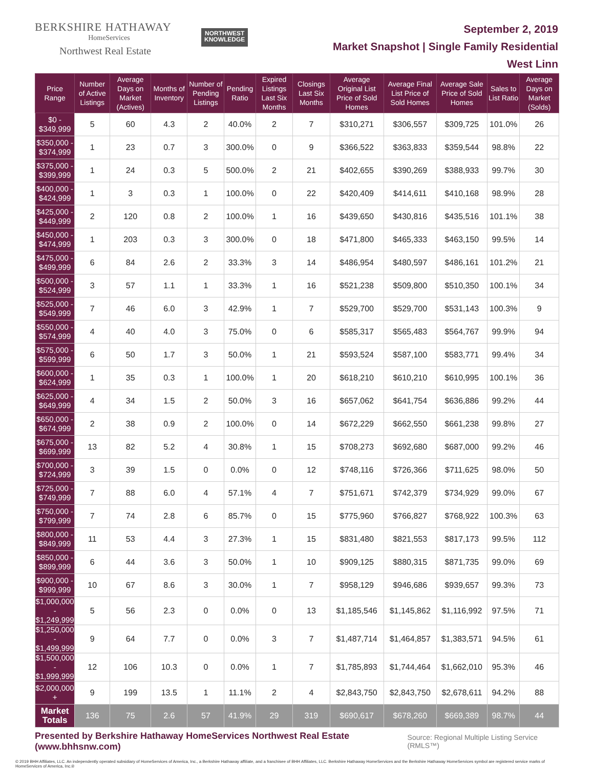BERKSHIRE HATHAWAY
HomeServices
Northwest Real Estate
NORTHWEST
KNOWLEDGE
September 2, 2019
Market Snapshot | Single Family Residential
West Linn
| Price Range | Number of Active Listings | Average Days on Market (Actives) | Months of Inventory | Number of Pending Listings | Pending Ratio | Expired Listings Last Six Months | Closings Last Six Months | Average Original List Price of Sold Homes | Average Final List Price of Sold Homes | Average Sale Price of Sold Homes | Sales to List Ratio | Average Days on Market (Solds) |
| --- | --- | --- | --- | --- | --- | --- | --- | --- | --- | --- | --- | --- |
| $0 - $349,999 | 5 | 60 | 4.3 | 2 | 40.0% | 2 | 7 | $310,271 | $306,557 | $309,725 | 101.0% | 26 |
| $350,000 - $374,999 | 1 | 23 | 0.7 | 3 | 300.0% | 0 | 9 | $366,522 | $363,833 | $359,544 | 98.8% | 22 |
| $375,000 - $399,999 | 1 | 24 | 0.3 | 5 | 500.0% | 2 | 21 | $402,655 | $390,269 | $388,933 | 99.7% | 30 |
| $400,000 - $424,999 | 1 | 3 | 0.3 | 1 | 100.0% | 0 | 22 | $420,409 | $414,611 | $410,168 | 98.9% | 28 |
| $425,000 - $449,999 | 2 | 120 | 0.8 | 2 | 100.0% | 1 | 16 | $439,650 | $430,816 | $435,516 | 101.1% | 38 |
| $450,000 - $474,999 | 1 | 203 | 0.3 | 3 | 300.0% | 0 | 18 | $471,800 | $465,333 | $463,150 | 99.5% | 14 |
| $475,000 - $499,999 | 6 | 84 | 2.6 | 2 | 33.3% | 3 | 14 | $486,954 | $480,597 | $486,161 | 101.2% | 21 |
| $500,000 - $524,999 | 3 | 57 | 1.1 | 1 | 33.3% | 1 | 16 | $521,238 | $509,800 | $510,350 | 100.1% | 34 |
| $525,000 - $549,999 | 7 | 46 | 6.0 | 3 | 42.9% | 1 | 7 | $529,700 | $529,700 | $531,143 | 100.3% | 9 |
| $550,000 - $574,999 | 4 | 40 | 4.0 | 3 | 75.0% | 0 | 6 | $585,317 | $565,483 | $564,767 | 99.9% | 94 |
| $575,000 - $599,999 | 6 | 50 | 1.7 | 3 | 50.0% | 1 | 21 | $593,524 | $587,100 | $583,771 | 99.4% | 34 |
| $600,000 - $624,999 | 1 | 35 | 0.3 | 1 | 100.0% | 1 | 20 | $618,210 | $610,210 | $610,995 | 100.1% | 36 |
| $625,000 - $649,999 | 4 | 34 | 1.5 | 2 | 50.0% | 3 | 16 | $657,062 | $641,754 | $636,886 | 99.2% | 44 |
| $650,000 - $674,999 | 2 | 38 | 0.9 | 2 | 100.0% | 0 | 14 | $672,229 | $662,550 | $661,238 | 99.8% | 27 |
| $675,000 - $699,999 | 13 | 82 | 5.2 | 4 | 30.8% | 1 | 15 | $708,273 | $692,680 | $687,000 | 99.2% | 46 |
| $700,000 - $724,999 | 3 | 39 | 1.5 | 0 | 0.0% | 0 | 12 | $748,116 | $726,366 | $711,625 | 98.0% | 50 |
| $725,000 - $749,999 | 7 | 88 | 6.0 | 4 | 57.1% | 4 | 7 | $751,671 | $742,379 | $734,929 | 99.0% | 67 |
| $750,000 - $799,999 | 7 | 74 | 2.8 | 6 | 85.7% | 0 | 15 | $775,960 | $766,827 | $768,922 | 100.3% | 63 |
| $800,000 - $849,999 | 11 | 53 | 4.4 | 3 | 27.3% | 1 | 15 | $831,480 | $821,553 | $817,173 | 99.5% | 112 |
| $850,000 - $899,999 | 6 | 44 | 3.6 | 3 | 50.0% | 1 | 10 | $909,125 | $880,315 | $871,735 | 99.0% | 69 |
| $900,000 - $999,999 | 10 | 67 | 8.6 | 3 | 30.0% | 1 | 7 | $958,129 | $946,686 | $939,657 | 99.3% | 73 |
| $1,000,000 - $1,249,999 | 5 | 56 | 2.3 | 0 | 0.0% | 0 | 13 | $1,185,546 | $1,145,862 | $1,116,992 | 97.5% | 71 |
| $1,250,000 - $1,499,999 | 9 | 64 | 7.7 | 0 | 0.0% | 3 | 7 | $1,487,714 | $1,464,857 | $1,383,571 | 94.5% | 61 |
| $1,500,000 - $1,999,999 | 12 | 106 | 10.3 | 0 | 0.0% | 1 | 7 | $1,785,893 | $1,744,464 | $1,662,010 | 95.3% | 46 |
| $2,000,000 + | 9 | 199 | 13.5 | 1 | 11.1% | 2 | 4 | $2,843,750 | $2,843,750 | $2,678,611 | 94.2% | 88 |
| Market Totals | 136 | 75 | 2.6 | 57 | 41.9% | 29 | 319 | $690,617 | $678,260 | $669,389 | 98.7% | 44 |
Presented by Berkshire Hathaway HomeServices Northwest Real Estate (www.bhhsnw.com) Source: Regional Multiple Listing Service (RMLS™)
© 2019 BHH Affiliates, LLC. An independently operated subsidiary of HomeServices of America, Inc., a Berkshire Hathaway affiliate, and a franchisee of BHH Affiliates, LLC. Berkshire Hathaway HomeServices and the Berkshire Hathaway HomeServices symbol are registered service marks of HomeServices of America, Inc.®